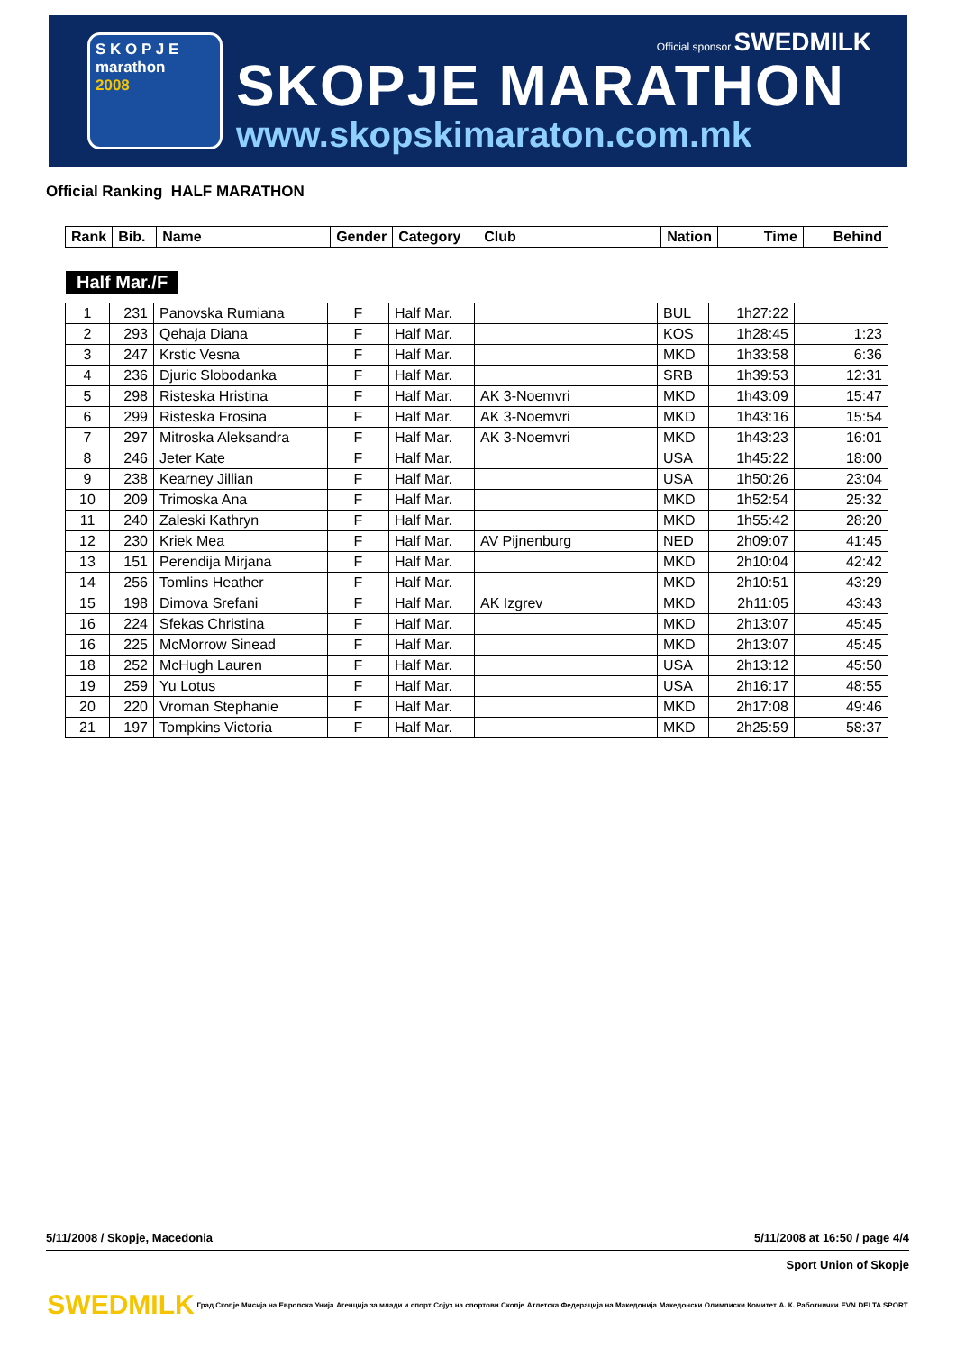S K O P J E
marathon
2008
Official sponsor SWEDMILK
SKOPJE MARATHON
www.skopskimaraton.com.mk
Official Ranking HALF MARATHON
| Rank | Bib. | Name | Gender | Category | Club | Nation | Time | Behind |
| --- | --- | --- | --- | --- | --- | --- | --- | --- |
Half Mar./F
| 1 | 231 | Panovska Rumiana | F | Half Mar. | | BUL | 1h27:22 | |
| 2 | 293 | Qehaja Diana | F | Half Mar. | | KOS | 1h28:45 | 1:23 |
| 3 | 247 | Krstic Vesna | F | Half Mar. | | MKD | 1h33:58 | 6:36 |
| 4 | 236 | Djuric Slobodanka | F | Half Mar. | | SRB | 1h39:53 | 12:31 |
| 5 | 298 | Risteska Hristina | F | Half Mar. | AK 3-Noemvri | MKD | 1h43:09 | 15:47 |
| 6 | 299 | Risteska Frosina | F | Half Mar. | AK 3-Noemvri | MKD | 1h43:16 | 15:54 |
| 7 | 297 | Mitroska Aleksandra | F | Half Mar. | AK 3-Noemvri | MKD | 1h43:23 | 16:01 |
| 8 | 246 | Jeter Kate | F | Half Mar. | | USA | 1h45:22 | 18:00 |
| 9 | 238 | Kearney Jillian | F | Half Mar. | | USA | 1h50:26 | 23:04 |
| 10 | 209 | Trimoska Ana | F | Half Mar. | | MKD | 1h52:54 | 25:32 |
| 11 | 240 | Zaleski Kathryn | F | Half Mar. | | MKD | 1h55:42 | 28:20 |
| 12 | 230 | Kriek Mea | F | Half Mar. | AV Pijnenburg | NED | 2h09:07 | 41:45 |
| 13 | 151 | Perendija Mirjana | F | Half Mar. | | MKD | 2h10:04 | 42:42 |
| 14 | 256 | Tomlins Heather | F | Half Mar. | | MKD | 2h10:51 | 43:29 |
| 15 | 198 | Dimova Srefani | F | Half Mar. | AK Izgrev | MKD | 2h11:05 | 43:43 |
| 16 | 224 | Sfekas Christina | F | Half Mar. | | MKD | 2h13:07 | 45:45 |
| 16 | 225 | McMorrow Sinead | F | Half Mar. | | MKD | 2h13:07 | 45:45 |
| 18 | 252 | McHugh Lauren | F | Half Mar. | | USA | 2h13:12 | 45:50 |
| 19 | 259 | Yu Lotus | F | Half Mar. | | USA | 2h16:17 | 48:55 |
| 20 | 220 | Vroman Stephanie | F | Half Mar. | | MKD | 2h17:08 | 49:46 |
| 21 | 197 | Tompkins Victoria | F | Half Mar. | | MKD | 2h25:59 | 58:37 |
5/11/2008 / Skopje, Macedonia 5/11/2008 at 16:50 / page 4/4
Sport Union of Skopje
SWEDMILK Град Скопје Мисија на Европска Унија Агенција за млади и спорт Сојуз на спортови Скопје Атлетска Федерација на Македонија Македонски Олимписки Комитет А. К. Работнички EVN DELTA SPORT